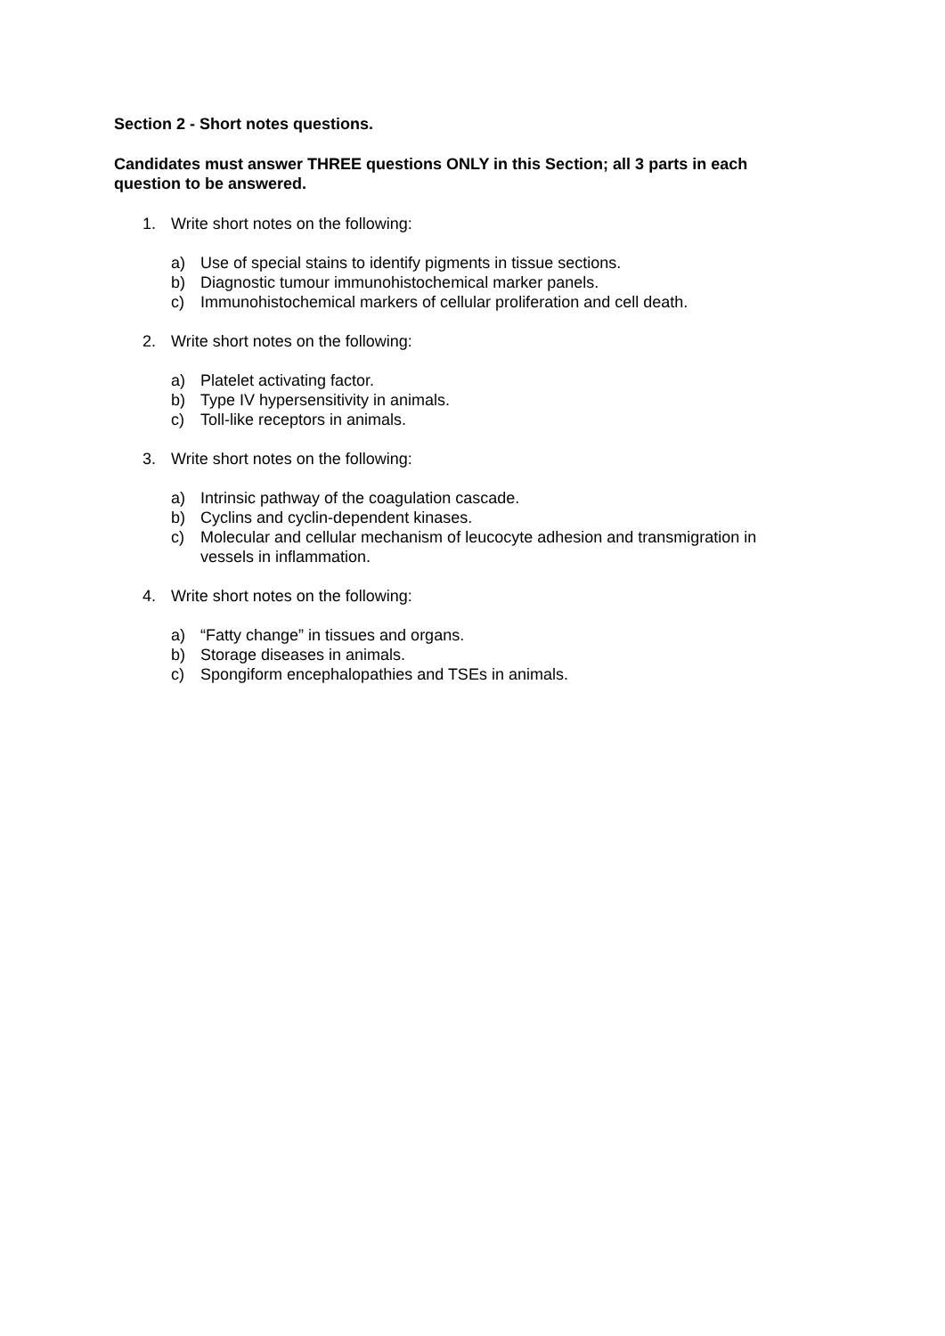Section 2 - Short notes questions.
Candidates must answer THREE questions ONLY in this Section; all 3 parts in each question to be answered.
1. Write short notes on the following:
a) Use of special stains to identify pigments in tissue sections.
b) Diagnostic tumour immunohistochemical marker panels.
c) Immunohistochemical markers of cellular proliferation and cell death.
2. Write short notes on the following:
a) Platelet activating factor.
b) Type IV hypersensitivity in animals.
c) Toll-like receptors in animals.
3. Write short notes on the following:
a) Intrinsic pathway of the coagulation cascade.
b) Cyclins and cyclin-dependent kinases.
c) Molecular and cellular mechanism of leucocyte adhesion and transmigration in vessels in inflammation.
4. Write short notes on the following:
a) “Fatty change” in tissues and organs.
b) Storage diseases in animals.
c) Spongiform encephalopathies and TSEs in animals.